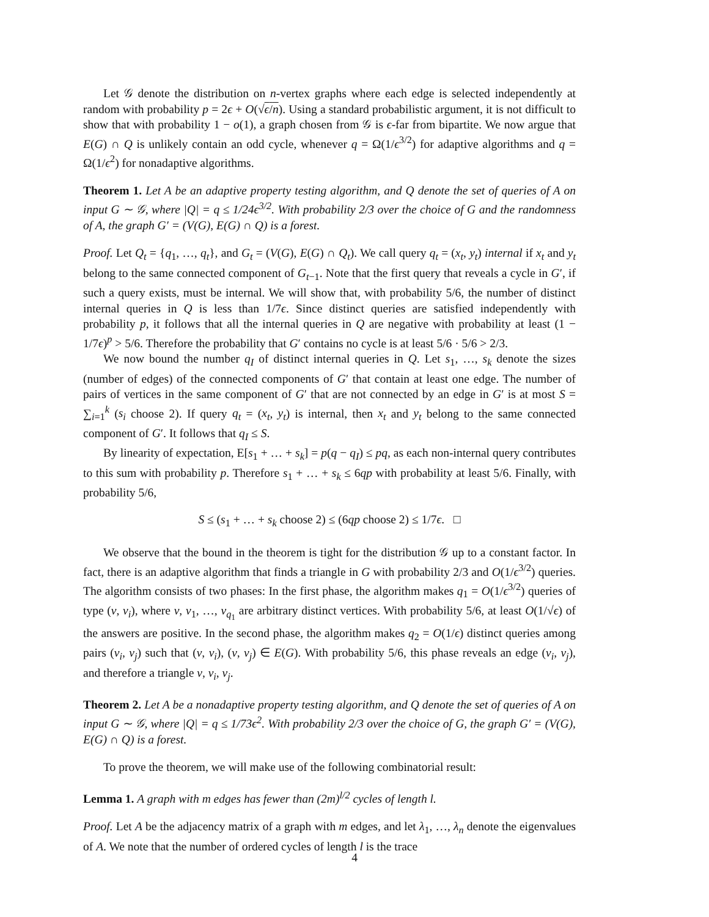Let 𝒢 denote the distribution on n-vertex graphs where each edge is selected independently at random with probability p = 2ϵ + O(√ϵ/n). Using a standard probabilistic argument, it is not difficult to show that with probability 1 − o(1), a graph chosen from 𝒢 is ϵ-far from bipartite. We now argue that E(G) ∩ Q is unlikely contain an odd cycle, whenever q = Ω(1/ϵ<sup>3/2</sup>) for adaptive algorithms and q = Ω(1/ϵ<sup>2</sup>) for nonadaptive algorithms.
Theorem 1. Let A be an adaptive property testing algorithm, and Q denote the set of queries of A on input G ∼ 𝒢, where |Q| = q ≤ 1/24ϵ<sup>3/2</sup>. With probability 2/3 over the choice of G and the randomness of A, the graph G′ = (V(G), E(G) ∩ Q) is a forest.
Proof. Let Q<sub>t</sub> = {q<sub>1</sub>, …, q<sub>t</sub>}, and G<sub>t</sub> = (V(G), E(G) ∩ Q<sub>t</sub>). We call query q<sub>t</sub> = (x<sub>t</sub>, y<sub>t</sub>) internal if x<sub>t</sub> and y<sub>t</sub> belong to the same connected component of G<sub>t−1</sub>. Note that the first query that reveals a cycle in G′, if such a query exists, must be internal. We will show that, with probability 5/6, the number of distinct internal queries in Q is less than 1/7ϵ. Since distinct queries are satisfied independently with probability p, it follows that all the internal queries in Q are negative with probability at least (1 − 1/7ϵ)<sup>p</sup> > 5/6. Therefore the probability that G′ contains no cycle is at least 5/6 · 5/6 > 2/3.
We now bound the number q<sub>I</sub> of distinct internal queries in Q. Let s<sub>1</sub>, …, s<sub>k</sub> denote the sizes (number of edges) of the connected components of G′ that contain at least one edge. The number of pairs of vertices in the same component of G′ that are not connected by an edge in G′ is at most S = ∑<sub>i=1</sub><sup>k</sup> (s<sub>i</sub> choose 2). If query q<sub>t</sub> = (x<sub>t</sub>, y<sub>t</sub>) is internal, then x<sub>t</sub> and y<sub>t</sub> belong to the same connected component of G′. It follows that q<sub>I</sub> ≤ S.
By linearity of expectation, E[s<sub>1</sub> + … + s<sub>k</sub>] = p(q − q<sub>I</sub>) ≤ pq, as each non-internal query contributes to this sum with probability p. Therefore s<sub>1</sub> + … + s<sub>k</sub> ≤ 6qp with probability at least 5/6. Finally, with probability 5/6,
S ≤ (s<sub>1</sub> + … + s<sub>k</sub> choose 2) ≤ (6qp choose 2) ≤ 1/7ϵ. □
We observe that the bound in the theorem is tight for the distribution 𝒢 up to a constant factor. In fact, there is an adaptive algorithm that finds a triangle in G with probability 2/3 and O(1/ϵ<sup>3/2</sup>) queries. The algorithm consists of two phases: In the first phase, the algorithm makes q<sub>1</sub> = O(1/ϵ<sup>3/2</sup>) queries of type (v, v<sub>i</sub>), where v, v<sub>1</sub>, …, v<sub>q<sub>1</sub></sub> are arbitrary distinct vertices. With probability 5/6, at least O(1/√ϵ) of the answers are positive. In the second phase, the algorithm makes q<sub>2</sub> = O(1/ϵ) distinct queries among pairs (v<sub>i</sub>, v<sub>j</sub>) such that (v, v<sub>i</sub>), (v, v<sub>j</sub>) ∈ E(G). With probability 5/6, this phase reveals an edge (v<sub>i</sub>, v<sub>j</sub>), and therefore a triangle v, v<sub>i</sub>, v<sub>j</sub>.
Theorem 2. Let A be a nonadaptive property testing algorithm, and Q denote the set of queries of A on input G ∼ 𝒢, where |Q| = q ≤ 1/73ϵ<sup>2</sup>. With probability 2/3 over the choice of G, the graph G′ = (V(G), E(G) ∩ Q) is a forest.
To prove the theorem, we will make use of the following combinatorial result:
Lemma 1. A graph with m edges has fewer than (2m)<sup>l/2</sup> cycles of length l.
Proof. Let A be the adjacency matrix of a graph with m edges, and let λ<sub>1</sub>, …, λ<sub>n</sub> denote the eigenvalues of A. We note that the number of ordered cycles of length l is the trace
4